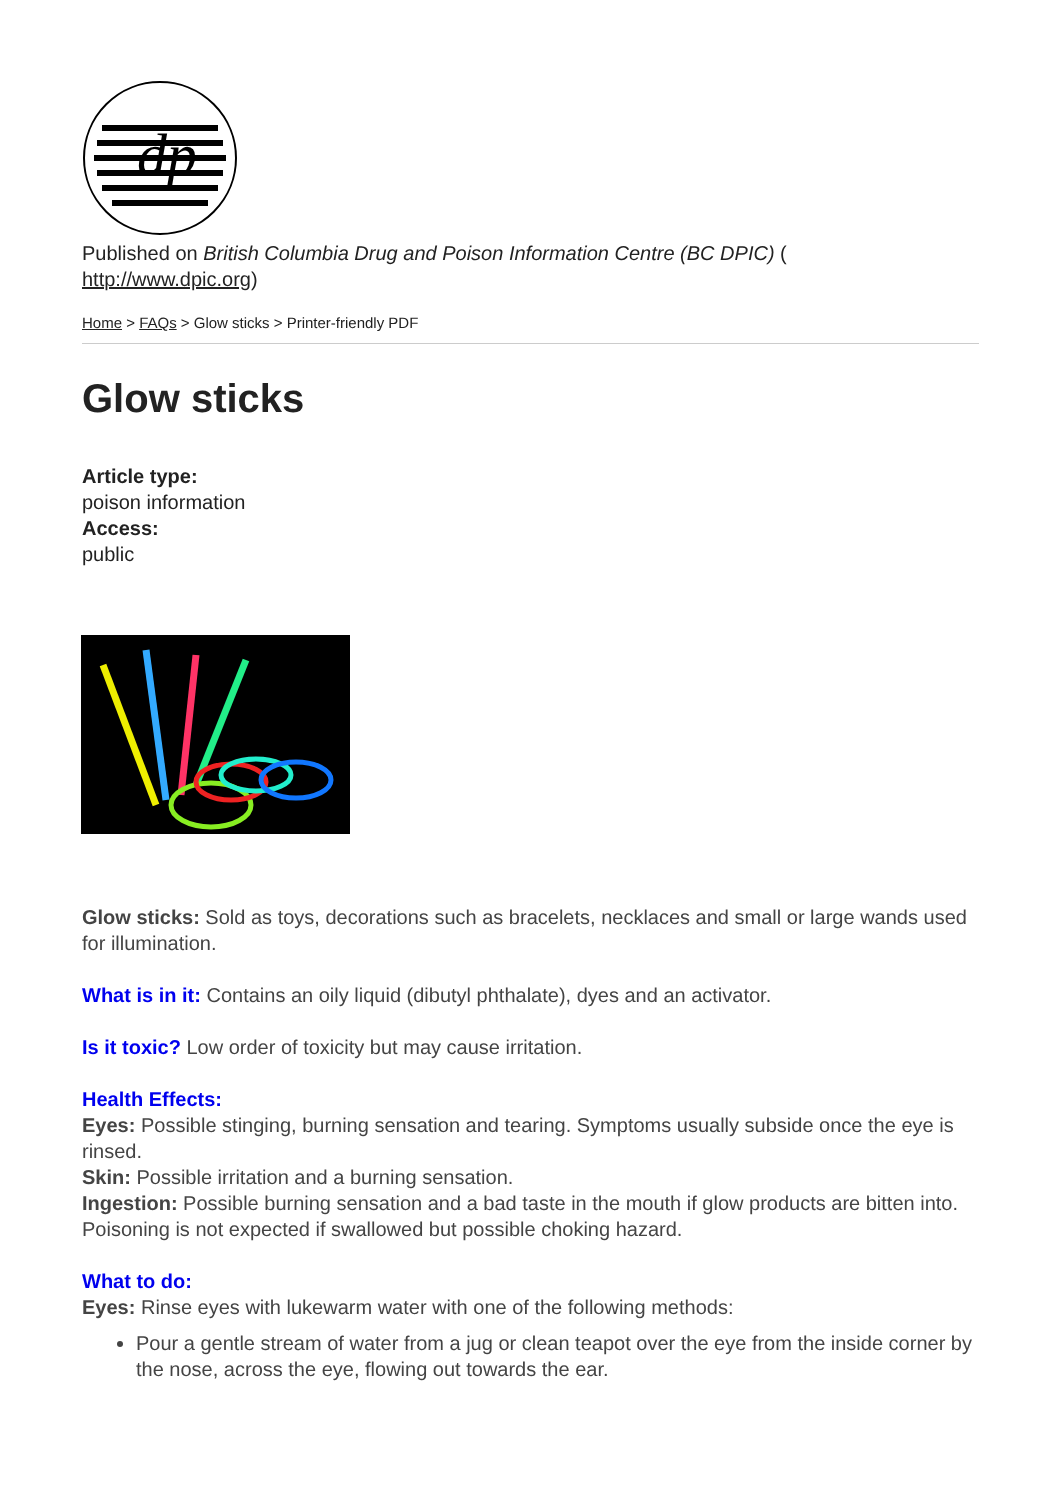dp
Published on British Columbia Drug and Poison Information Centre (BC DPIC) (
http://www.dpic.org)
Home > FAQs > Glow sticks > Printer-friendly PDF
Glow sticks
Article type:
poison information
Access:
public
Glow sticks: Sold as toys, decorations such as bracelets, necklaces and small or large wands used for illumination.
What is in it: Contains an oily liquid (dibutyl phthalate), dyes and an activator.
Is it toxic? Low order of toxicity but may cause irritation.
Health Effects:
Eyes: Possible stinging, burning sensation and tearing. Symptoms usually subside once the eye is rinsed.
Skin: Possible irritation and a burning sensation.
Ingestion: Possible burning sensation and a bad taste in the mouth if glow products are bitten into. Poisoning is not expected if swallowed but possible choking hazard.
What to do:
Eyes: Rinse eyes with lukewarm water with one of the following methods:
Pour a gentle stream of water from a jug or clean teapot over the eye from the inside corner by the nose, across the eye, flowing out towards the ear.